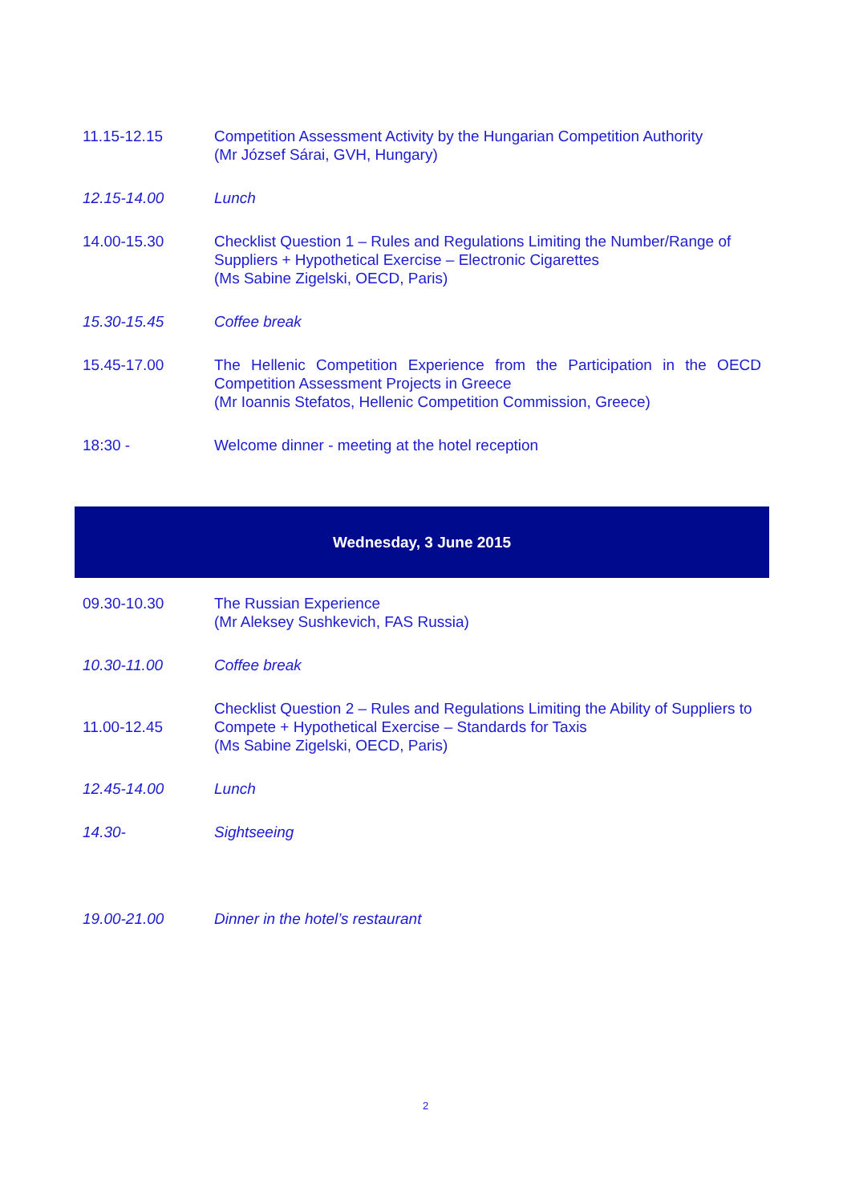| 11.15-12.15 | Competition Assessment Activity by the Hungarian Competition Authority (Mr József Sárai, GVH, Hungary) |
| 12.15-14.00 | Lunch |
| 14.00-15.30 | Checklist Question 1 – Rules and Regulations Limiting the Number/Range of Suppliers + Hypothetical Exercise – Electronic Cigarettes (Ms Sabine Zigelski, OECD, Paris) |
| 15.30-15.45 | Coffee break |
| 15.45-17.00 | The Hellenic Competition Experience from the Participation in the OECD Competition Assessment Projects in Greece (Mr Ioannis Stefatos, Hellenic Competition Commission, Greece) |
| 18:30 - | Welcome dinner - meeting at the hotel reception |
Wednesday, 3 June 2015
| 09.30-10.30 | The Russian Experience (Mr Aleksey Sushkevich, FAS Russia) |
| 10.30-11.00 | Coffee break |
| 11.00-12.45 | Checklist Question 2 – Rules and Regulations Limiting the Ability of Suppliers to Compete + Hypothetical Exercise – Standards for Taxis (Ms Sabine Zigelski, OECD, Paris) |
| 12.45-14.00 | Lunch |
| 14.30- | Sightseeing |
| 19.00-21.00 | Dinner in the hotel’s restaurant |
2